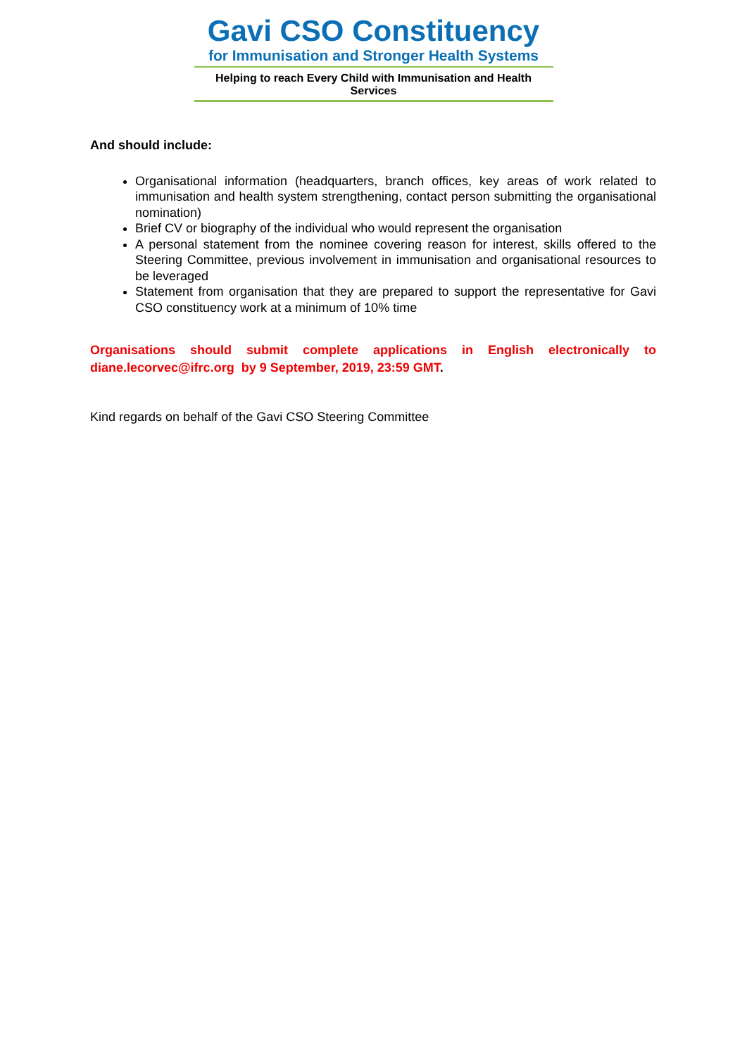Gavi CSO Constituency
for Immunisation and Stronger Health Systems
Helping to reach Every Child with Immunisation and Health Services
And should include:
Organisational information (headquarters, branch offices, key areas of work related to immunisation and health system strengthening, contact person submitting the organisational nomination)
Brief CV or biography of the individual who would represent the organisation
A personal statement from the nominee covering reason for interest, skills offered to the Steering Committee, previous involvement in immunisation and organisational resources to be leveraged
Statement from organisation that they are prepared to support the representative for Gavi CSO constituency work at a minimum of 10% time
Organisations should submit complete applications in English electronically to diane.lecorvec@ifrc.org by 9 September, 2019, 23:59 GMT.
Kind regards on behalf of the Gavi CSO Steering Committee